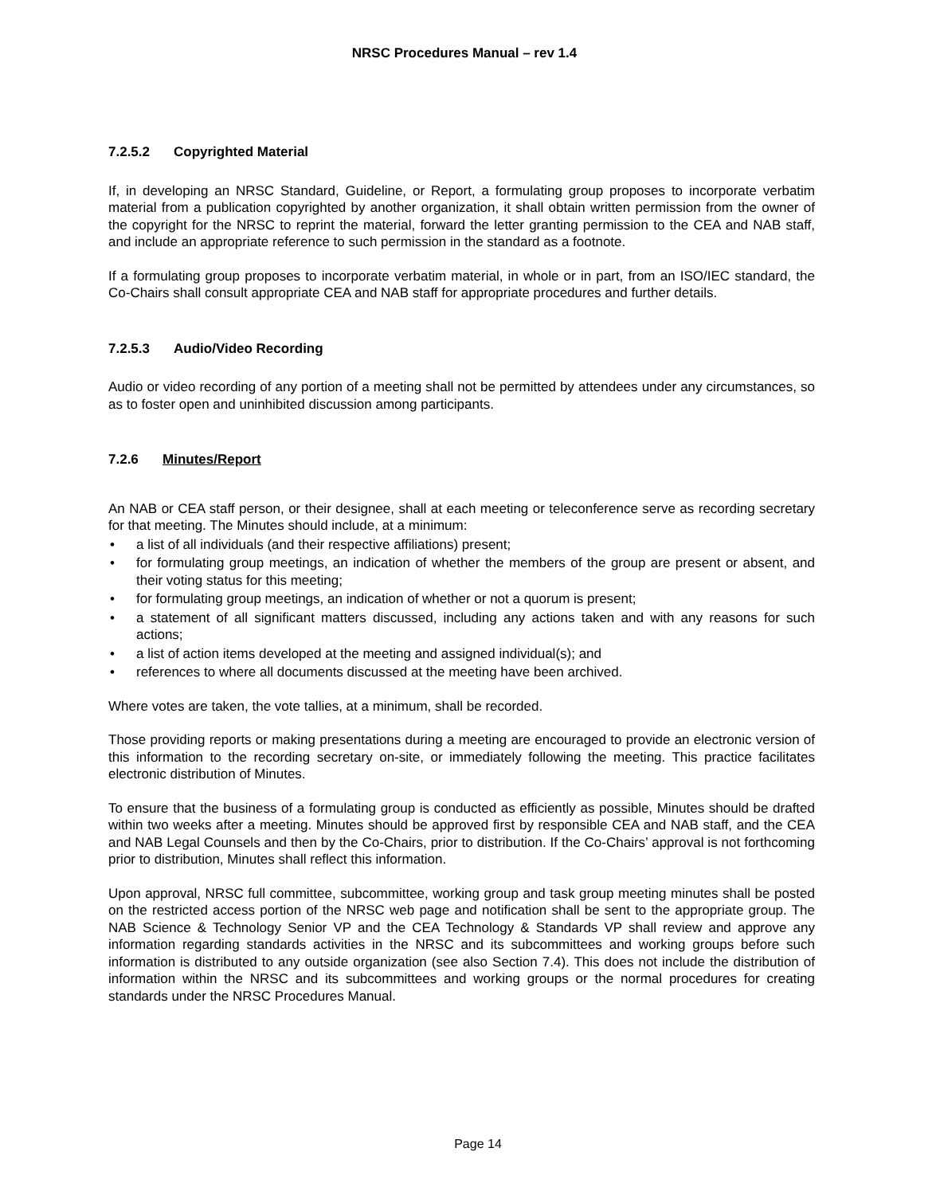NRSC Procedures Manual – rev 1.4
7.2.5.2 Copyrighted Material
If, in developing an NRSC Standard, Guideline, or Report, a formulating group proposes to incorporate verbatim material from a publication copyrighted by another organization, it shall obtain written permission from the owner of the copyright for the NRSC to reprint the material, forward the letter granting permission to the CEA and NAB staff, and include an appropriate reference to such permission in the standard as a footnote.
If a formulating group proposes to incorporate verbatim material, in whole or in part, from an ISO/IEC standard, the Co-Chairs shall consult appropriate CEA and NAB staff for appropriate procedures and further details.
7.2.5.3 Audio/Video Recording
Audio or video recording of any portion of a meeting shall not be permitted by attendees under any circumstances, so as to foster open and uninhibited discussion among participants.
7.2.6 Minutes/Report
An NAB or CEA staff person, or their designee, shall at each meeting or teleconference serve as recording secretary for that meeting. The Minutes should include, at a minimum:
• a list of all individuals (and their respective affiliations) present;
• for formulating group meetings, an indication of whether the members of the group are present or absent, and their voting status for this meeting;
• for formulating group meetings, an indication of whether or not a quorum is present;
• a statement of all significant matters discussed, including any actions taken and with any reasons for such actions;
• a list of action items developed at the meeting and assigned individual(s); and
• references to where all documents discussed at the meeting have been archived.
Where votes are taken, the vote tallies, at a minimum, shall be recorded.
Those providing reports or making presentations during a meeting are encouraged to provide an electronic version of this information to the recording secretary on-site, or immediately following the meeting. This practice facilitates electronic distribution of Minutes.
To ensure that the business of a formulating group is conducted as efficiently as possible, Minutes should be drafted within two weeks after a meeting. Minutes should be approved first by responsible CEA and NAB staff, and the CEA and NAB Legal Counsels and then by the Co-Chairs, prior to distribution. If the Co-Chairs’ approval is not forthcoming prior to distribution, Minutes shall reflect this information.
Upon approval, NRSC full committee, subcommittee, working group and task group meeting minutes shall be posted on the restricted access portion of the NRSC web page and notification shall be sent to the appropriate group. The NAB Science & Technology Senior VP and the CEA Technology & Standards VP shall review and approve any information regarding standards activities in the NRSC and its subcommittees and working groups before such information is distributed to any outside organization (see also Section 7.4). This does not include the distribution of information within the NRSC and its subcommittees and working groups or the normal procedures for creating standards under the NRSC Procedures Manual.
Page 14